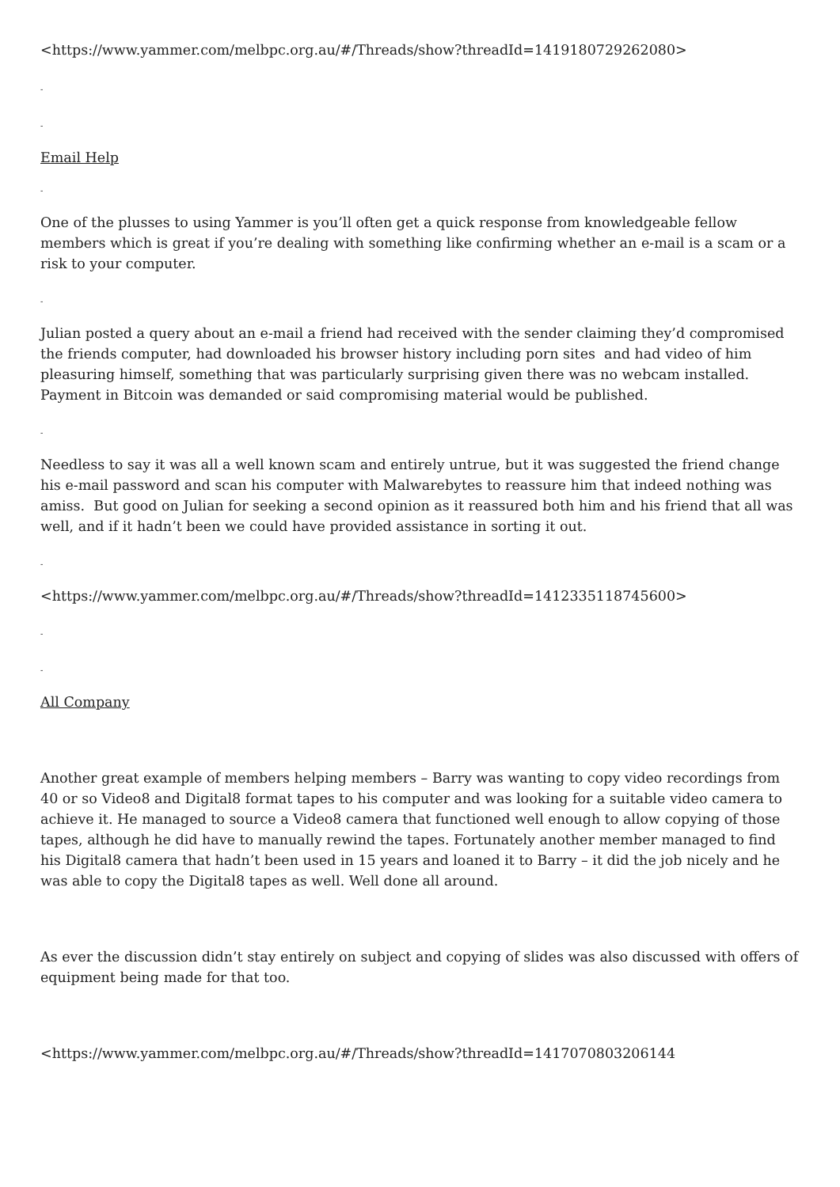<https://www.yammer.com/melbpc.org.au/#/Threads/show?threadId=1419180729262080>
-
-
Email Help
-
One of the plusses to using Yammer is you’ll often get a quick response from knowledgeable fellow members which is great if you’re dealing with something like confirming whether an e-mail is a scam or a risk to your computer.
-
Julian posted a query about an e-mail a friend had received with the sender claiming they’d compromised the friends computer, had downloaded his browser history including porn sites and had video of him pleasuring himself, something that was particularly surprising given there was no webcam installed. Payment in Bitcoin was demanded or said compromising material would be published.
-
Needless to say it was all a well known scam and entirely untrue, but it was suggested the friend change his e-mail password and scan his computer with Malwarebytes to reassure him that indeed nothing was amiss. But good on Julian for seeking a second opinion as it reassured both him and his friend that all was well, and if it hadn’t been we could have provided assistance in sorting it out.
-
<https://www.yammer.com/melbpc.org.au/#/Threads/show?threadId=1412335118745600>
-
-
All Company
Another great example of members helping members – Barry was wanting to copy video recordings from 40 or so Video8 and Digital8 format tapes to his computer and was looking for a suitable video camera to achieve it. He managed to source a Video8 camera that functioned well enough to allow copying of those tapes, although he did have to manually rewind the tapes. Fortunately another member managed to find his Digital8 camera that hadn’t been used in 15 years and loaned it to Barry – it did the job nicely and he was able to copy the Digital8 tapes as well. Well done all around.
As ever the discussion didn’t stay entirely on subject and copying of slides was also discussed with offers of equipment being made for that too.
<https://www.yammer.com/melbpc.org.au/#/Threads/show?threadId=1417070803206144